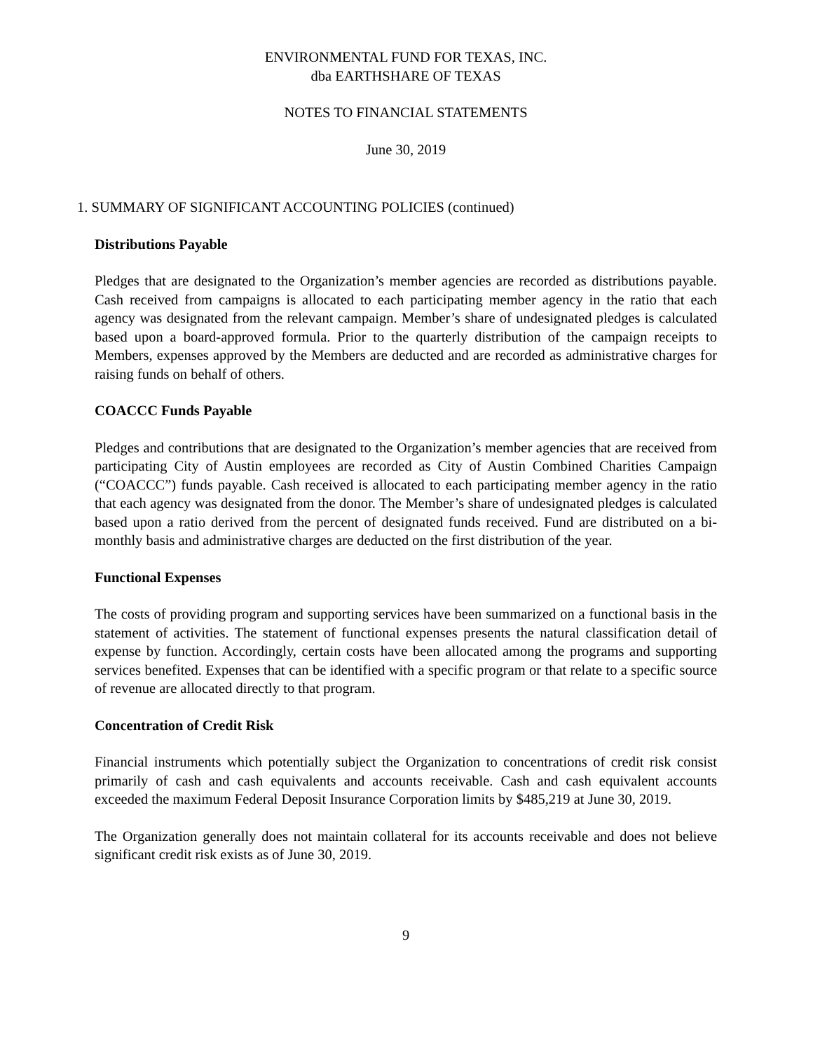ENVIRONMENTAL FUND FOR TEXAS, INC.
dba EARTHSHARE OF TEXAS
NOTES TO FINANCIAL STATEMENTS
June 30, 2019
1. SUMMARY OF SIGNIFICANT ACCOUNTING POLICIES (continued)
Distributions Payable
Pledges that are designated to the Organization’s member agencies are recorded as distributions payable. Cash received from campaigns is allocated to each participating member agency in the ratio that each agency was designated from the relevant campaign. Member’s share of undesignated pledges is calculated based upon a board-approved formula. Prior to the quarterly distribution of the campaign receipts to Members, expenses approved by the Members are deducted and are recorded as administrative charges for raising funds on behalf of others.
COACCC Funds Payable
Pledges and contributions that are designated to the Organization’s member agencies that are received from participating City of Austin employees are recorded as City of Austin Combined Charities Campaign (“COACCC”) funds payable. Cash received is allocated to each participating member agency in the ratio that each agency was designated from the donor. The Member’s share of undesignated pledges is calculated based upon a ratio derived from the percent of designated funds received. Fund are distributed on a bi-monthly basis and administrative charges are deducted on the first distribution of the year.
Functional Expenses
The costs of providing program and supporting services have been summarized on a functional basis in the statement of activities. The statement of functional expenses presents the natural classification detail of expense by function. Accordingly, certain costs have been allocated among the programs and supporting services benefited. Expenses that can be identified with a specific program or that relate to a specific source of revenue are allocated directly to that program.
Concentration of Credit Risk
Financial instruments which potentially subject the Organization to concentrations of credit risk consist primarily of cash and cash equivalents and accounts receivable. Cash and cash equivalent accounts exceeded the maximum Federal Deposit Insurance Corporation limits by $485,219 at June 30, 2019.
The Organization generally does not maintain collateral for its accounts receivable and does not believe significant credit risk exists as of June 30, 2019.
9